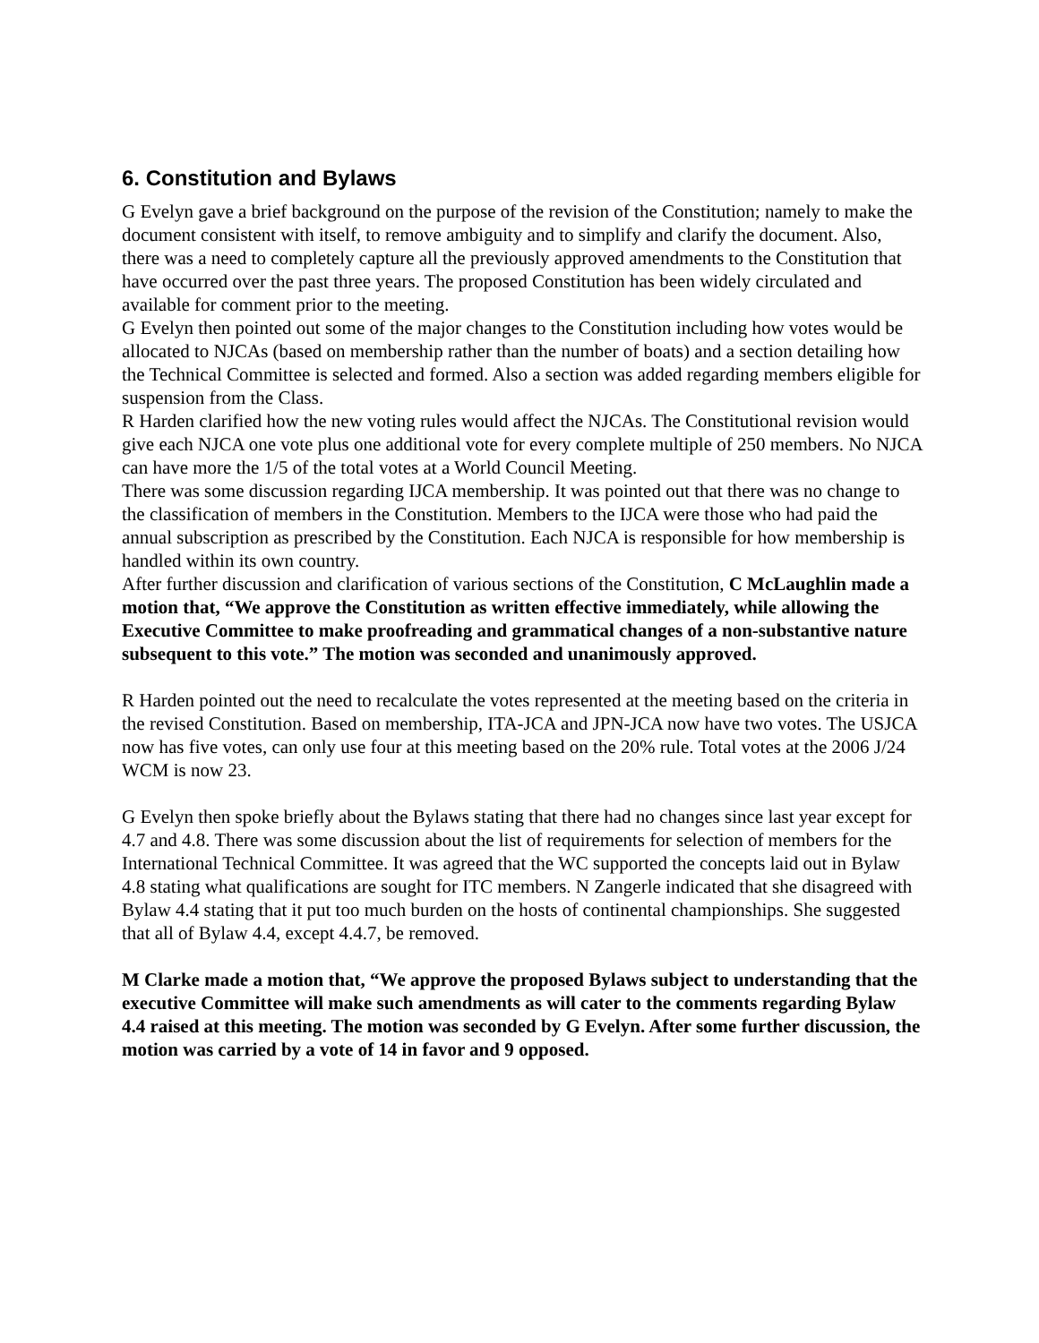6. Constitution and Bylaws
G Evelyn gave a brief background on the purpose of the revision of the Constitution; namely to make the document consistent with itself, to remove ambiguity and to simplify and clarify the document. Also, there was a need to completely capture all the previously approved amendments to the Constitution that have occurred over the past three years. The proposed Constitution has been widely circulated and available for comment prior to the meeting.
G Evelyn then pointed out some of the major changes to the Constitution including how votes would be allocated to NJCAs (based on membership rather than the number of boats) and a section detailing how the Technical Committee is selected and formed. Also a section was added regarding members eligible for suspension from the Class.
R Harden clarified how the new voting rules would affect the NJCAs. The Constitutional revision would give each NJCA one vote plus one additional vote for every complete multiple of 250 members. No NJCA can have more the 1/5 of the total votes at a World Council Meeting.
There was some discussion regarding IJCA membership. It was pointed out that there was no change to the classification of members in the Constitution. Members to the IJCA were those who had paid the annual subscription as prescribed by the Constitution. Each NJCA is responsible for how membership is handled within its own country.
After further discussion and clarification of various sections of the Constitution, C McLaughlin made a motion that, “We approve the Constitution as written effective immediately, while allowing the Executive Committee to make proofreading and grammatical changes of a non-substantive nature subsequent to this vote.” The motion was seconded and unanimously approved.
R Harden pointed out the need to recalculate the votes represented at the meeting based on the criteria in the revised Constitution. Based on membership, ITA-JCA and JPN-JCA now have two votes. The USJCA now has five votes, can only use four at this meeting based on the 20% rule. Total votes at the 2006 J/24 WCM is now 23.
G Evelyn then spoke briefly about the Bylaws stating that there had no changes since last year except for 4.7 and 4.8. There was some discussion about the list of requirements for selection of members for the International Technical Committee. It was agreed that the WC supported the concepts laid out in Bylaw 4.8 stating what qualifications are sought for ITC members. N Zangerle indicated that she disagreed with Bylaw 4.4 stating that it put too much burden on the hosts of continental championships. She suggested that all of Bylaw 4.4, except 4.4.7, be removed.
M Clarke made a motion that, “We approve the proposed Bylaws subject to understanding that the executive Committee will make such amendments as will cater to the comments regarding Bylaw 4.4 raised at this meeting. The motion was seconded by G Evelyn. After some further discussion, the motion was carried by a vote of 14 in favor and 9 opposed.